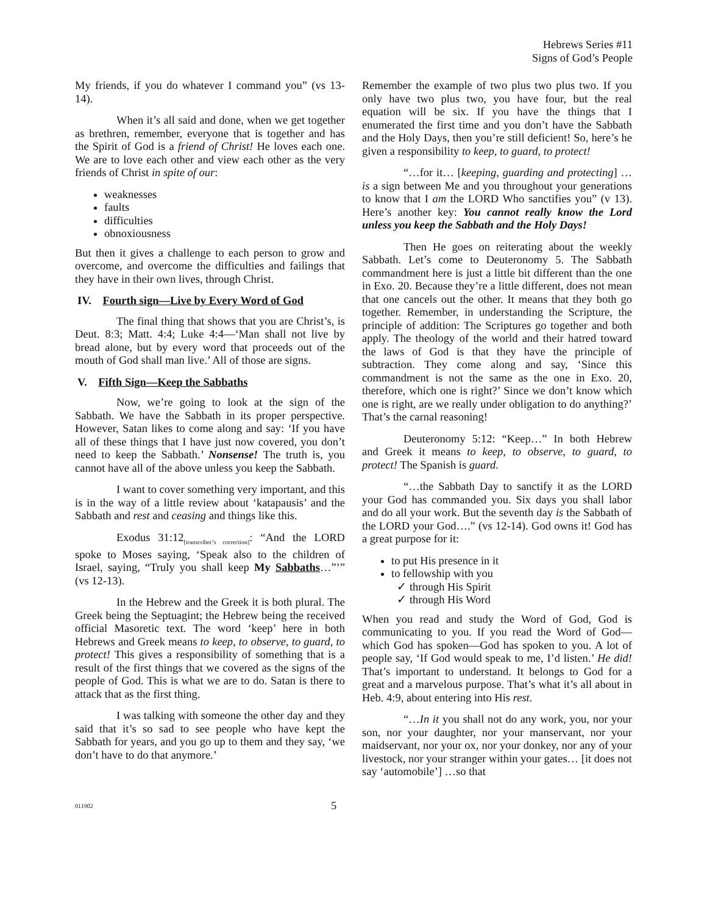Hebrews Series #11
Signs of God’s People
My friends, if you do whatever I command you” (vs 13-14).
When it’s all said and done, when we get together as brethren, remember, everyone that is together and has the Spirit of God is a friend of Christ! He loves each one. We are to love each other and view each other as the very friends of Christ in spite of our:
weaknesses
faults
difficulties
obnoxiousness
But then it gives a challenge to each person to grow and overcome, and overcome the difficulties and failings that they have in their own lives, through Christ.
IV. Fourth sign—Live by Every Word of God
The final thing that shows that you are Christ’s, is Deut. 8:3; Matt. 4:4; Luke 4:4—‘Man shall not live by bread alone, but by every word that proceeds out of the mouth of God shall man live.’ All of those are signs.
V. Fifth Sign—Keep the Sabbaths
Now, we’re going to look at the sign of the Sabbath. We have the Sabbath in its proper perspective. However, Satan likes to come along and say: ‘If you have all of these things that I have just now covered, you don’t need to keep the Sabbath.’ Nonsense! The truth is, you cannot have all of the above unless you keep the Sabbath.
I want to cover something very important, and this is in the way of a little review about ‘katapausis’ and the Sabbath and rest and ceasing and things like this.
Exodus 31:12<sub>[transcriber’s correction]</sub>: “And the LORD spoke to Moses saying, ‘Speak also to the children of Israel, saying, “Truly you shall keep My Sabbaths…”’” (vs 12-13).
In the Hebrew and the Greek it is both plural. The Greek being the Septuagint; the Hebrew being the received official Masoretic text. The word ‘keep’ here in both Hebrews and Greek means to keep, to observe, to guard, to protect! This gives a responsibility of something that is a result of the first things that we covered as the signs of the people of God. This is what we are to do. Satan is there to attack that as the first thing.
I was talking with someone the other day and they said that it’s so sad to see people who have kept the Sabbath for years, and you go up to them and they say, ‘we don’t have to do that anymore.’
Remember the example of two plus two plus two. If you only have two plus two, you have four, but the real equation will be six. If you have the things that I enumerated the first time and you don’t have the Sabbath and the Holy Days, then you’re still deficient! So, here’s he given a responsibility to keep, to guard, to protect!
“…for it… [keeping, guarding and protecting] …is a sign between Me and you throughout your generations to know that I am the LORD Who sanctifies you” (v 13). Here’s another key: You cannot really know the Lord unless you keep the Sabbath and the Holy Days!
Then He goes on reiterating about the weekly Sabbath. Let’s come to Deuteronomy 5. The Sabbath commandment here is just a little bit different than the one in Exo. 20. Because they’re a little different, does not mean that one cancels out the other. It means that they both go together. Remember, in understanding the Scripture, the principle of addition: The Scriptures go together and both apply. The theology of the world and their hatred toward the laws of God is that they have the principle of subtraction. They come along and say, ‘Since this commandment is not the same as the one in Exo. 20, therefore, which one is right?’ Since we don’t know which one is right, are we really under obligation to do anything?’ That’s the carnal reasoning!
Deuteronomy 5:12: “Keep…” In both Hebrew and Greek it means to keep, to observe, to guard, to protect! The Spanish is guard.
“…the Sabbath Day to sanctify it as the LORD your God has commanded you. Six days you shall labor and do all your work. But the seventh day is the Sabbath of the LORD your God….” (vs 12-14). God owns it! God has a great purpose for it:
to put His presence in it
to fellowship with you
✓ through His Spirit
✓ through His Word
When you read and study the Word of God, God is communicating to you. If you read the Word of God—which God has spoken—God has spoken to you. A lot of people say, ‘If God would speak to me, I’d listen.’ He did! That’s important to understand. It belongs to God for a great and a marvelous purpose. That’s what it’s all about in Heb. 4:9, about entering into His rest.
“…In it you shall not do any work, you, nor your son, nor your daughter, nor your manservant, nor your maidservant, nor your ox, nor your donkey, nor any of your livestock, nor your stranger within your gates… [it does not say ‘automobile’] …so that
011902 5